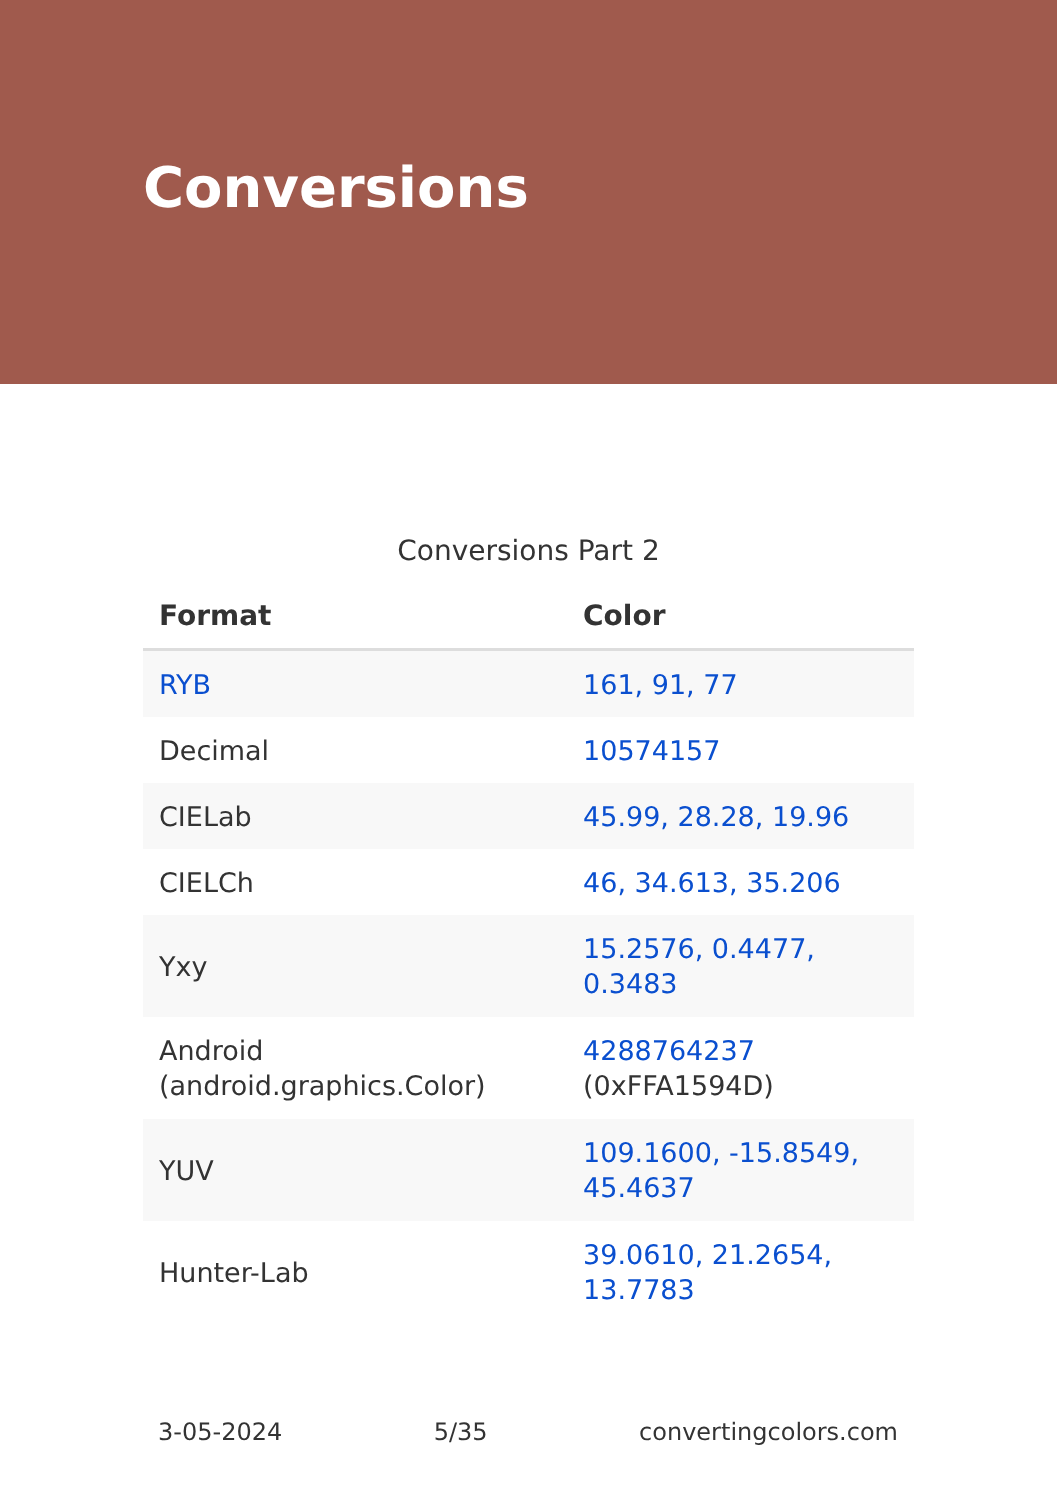Conversions
Conversions Part 2
| Format | Color |
| --- | --- |
| RYB | 161, 91, 77 |
| Decimal | 10574157 |
| CIELab | 45.99, 28.28, 19.96 |
| CIELCh | 46, 34.613, 35.206 |
| Yxy | 15.2576, 0.4477, 0.3483 |
| Android (android.graphics.Color) | 4288764237 (0xFFA1594D) |
| YUV | 109.1600, -15.8549, 45.4637 |
| Hunter-Lab | 39.0610, 21.2654, 13.7783 |
3-05-2024 5/35 convertingcolors.com